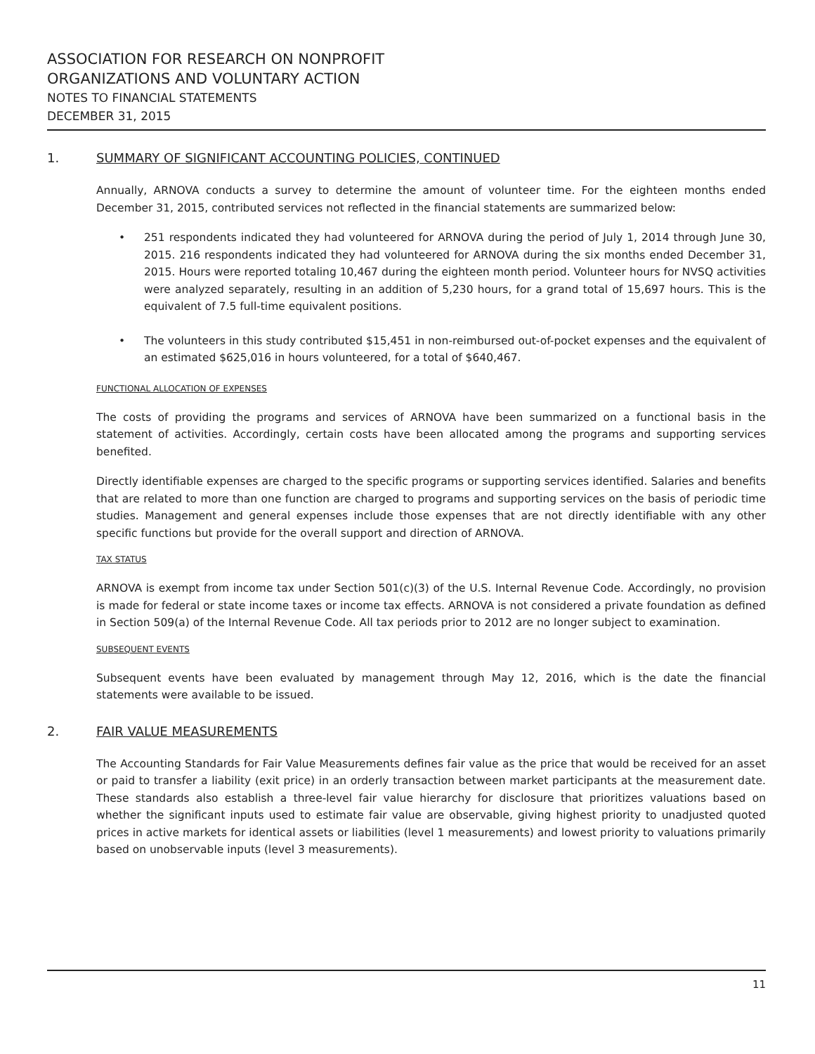ASSOCIATION FOR RESEARCH ON NONPROFIT
ORGANIZATIONS AND VOLUNTARY ACTION
NOTES TO FINANCIAL STATEMENTS
DECEMBER 31, 2015
1. SUMMARY OF SIGNIFICANT ACCOUNTING POLICIES, CONTINUED
Annually, ARNOVA conducts a survey to determine the amount of volunteer time. For the eighteen months ended December 31, 2015, contributed services not reflected in the financial statements are summarized below:
• 251 respondents indicated they had volunteered for ARNOVA during the period of July 1, 2014 through June 30, 2015. 216 respondents indicated they had volunteered for ARNOVA during the six months ended December 31, 2015. Hours were reported totaling 10,467 during the eighteen month period. Volunteer hours for NVSQ activities were analyzed separately, resulting in an addition of 5,230 hours, for a grand total of 15,697 hours. This is the equivalent of 7.5 full-time equivalent positions.
• The volunteers in this study contributed $15,451 in non-reimbursed out-of-pocket expenses and the equivalent of an estimated $625,016 in hours volunteered, for a total of $640,467.
FUNCTIONAL ALLOCATION OF EXPENSES
The costs of providing the programs and services of ARNOVA have been summarized on a functional basis in the statement of activities. Accordingly, certain costs have been allocated among the programs and supporting services benefited.
Directly identifiable expenses are charged to the specific programs or supporting services identified. Salaries and benefits that are related to more than one function are charged to programs and supporting services on the basis of periodic time studies. Management and general expenses include those expenses that are not directly identifiable with any other specific functions but provide for the overall support and direction of ARNOVA.
TAX STATUS
ARNOVA is exempt from income tax under Section 501(c)(3) of the U.S. Internal Revenue Code. Accordingly, no provision is made for federal or state income taxes or income tax effects. ARNOVA is not considered a private foundation as defined in Section 509(a) of the Internal Revenue Code. All tax periods prior to 2012 are no longer subject to examination.
SUBSEQUENT EVENTS
Subsequent events have been evaluated by management through May 12, 2016, which is the date the financial statements were available to be issued.
2. FAIR VALUE MEASUREMENTS
The Accounting Standards for Fair Value Measurements defines fair value as the price that would be received for an asset or paid to transfer a liability (exit price) in an orderly transaction between market participants at the measurement date. These standards also establish a three-level fair value hierarchy for disclosure that prioritizes valuations based on whether the significant inputs used to estimate fair value are observable, giving highest priority to unadjusted quoted prices in active markets for identical assets or liabilities (level 1 measurements) and lowest priority to valuations primarily based on unobservable inputs (level 3 measurements).
11